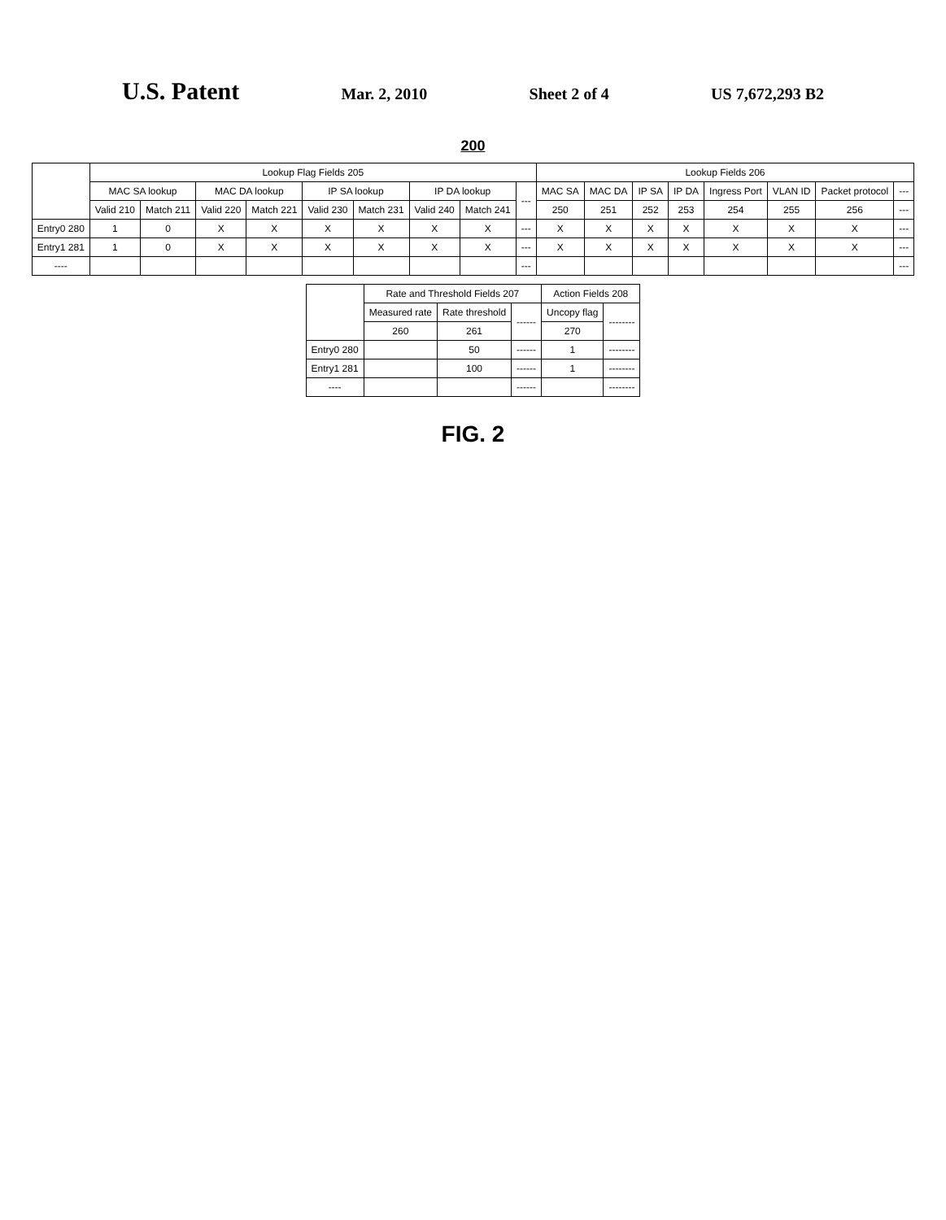U.S. Patent Mar. 2, 2010 Sheet 2 of 4 US 7,672,293 B2
200
| | Lookup Flag Fields 205 | | | | | | | | | Lookup Fields 206 | | | | | | | |
| --- | --- | --- | --- | --- | --- | --- | --- | --- | --- | --- | --- | --- | --- | --- | --- | --- | --- |
| | MAC SA lookup | | MAC DA lookup | | IP SA lookup | | IP DA lookup | | --- | MAC SA | MAC DA | IP SA | IP DA | Ingress Port | VLAN ID | Packet protocol | --- |
| | Valid 210 | Match 211 | Valid 220 | Match 221 | Valid 230 | Match 231 | Valid 240 | Match 241 | | 250 | 251 | 252 | 253 | 254 | 255 | 256 | --- |
| Entry0 280 | 1 | 0 | X | X | X | X | X | X | --- | X | X | X | X | X | X | X | --- |
| Entry1 281 | 1 | 0 | X | X | X | X | X | X | --- | X | X | X | X | X | X | X | --- |
| ---- | | | | | | | | | --- | | | | | | | | --- |
| | Rate and Threshold Fields 207 | | | Action Fields 208 | |
| --- | --- | --- | --- | --- | --- |
| | Measured rate | Rate threshold | ------ | Uncopy flag | -------- |
| | 260 | 261 | | 270 | |
| Entry0 280 | | 50 | ------ | 1 | -------- |
| Entry1 281 | | 100 | ------ | 1 | -------- |
| ---- | | | ------ | | -------- |
FIG. 2